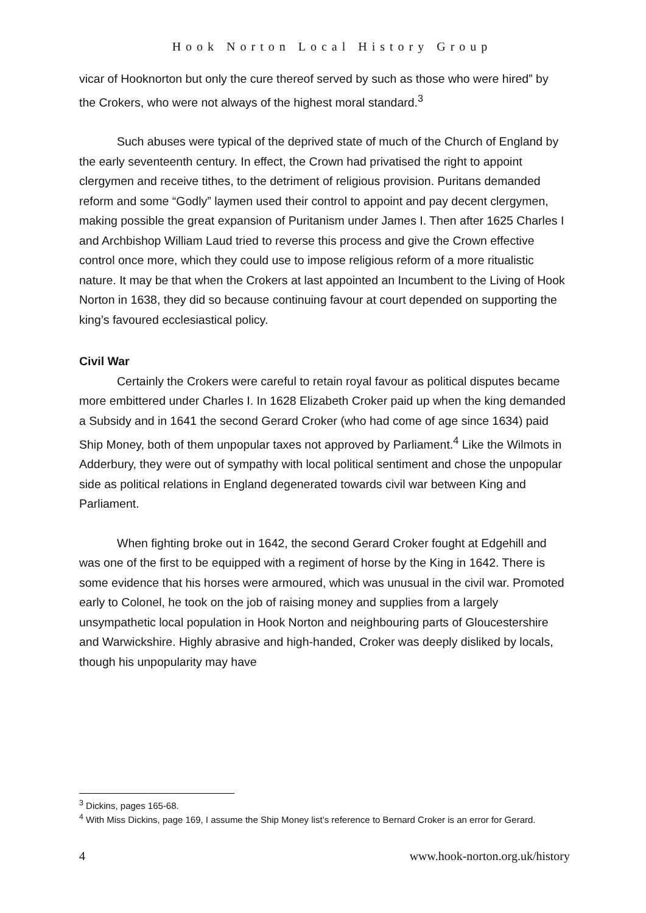Hook Norton Local History Group
vicar of Hooknorton but only the cure thereof served by such as those who were hired” by the Crokers, who were not always of the highest moral standard.<sup>3</sup>
Such abuses were typical of the deprived state of much of the Church of England by the early seventeenth century. In effect, the Crown had privatised the right to appoint clergymen and receive tithes, to the detriment of religious provision. Puritans demanded reform and some “Godly” laymen used their control to appoint and pay decent clergymen, making possible the great expansion of Puritanism under James I. Then after 1625 Charles I and Archbishop William Laud tried to reverse this process and give the Crown effective control once more, which they could use to impose religious reform of a more ritualistic nature. It may be that when the Crokers at last appointed an Incumbent to the Living of Hook Norton in 1638, they did so because continuing favour at court depended on supporting the king’s favoured ecclesiastical policy.
Civil War
Certainly the Crokers were careful to retain royal favour as political disputes became more embittered under Charles I. In 1628 Elizabeth Croker paid up when the king demanded a Subsidy and in 1641 the second Gerard Croker (who had come of age since 1634) paid Ship Money, both of them unpopular taxes not approved by Parliament.<sup>4</sup> Like the Wilmots in Adderbury, they were out of sympathy with local political sentiment and chose the unpopular side as political relations in England degenerated towards civil war between King and Parliament.
When fighting broke out in 1642, the second Gerard Croker fought at Edgehill and was one of the first to be equipped with a regiment of horse by the King in 1642. There is some evidence that his horses were armoured, which was unusual in the civil war. Promoted early to Colonel, he took on the job of raising money and supplies from a largely unsympathetic local population in Hook Norton and neighbouring parts of Gloucestershire and Warwickshire. Highly abrasive and high-handed, Croker was deeply disliked by locals, though his unpopularity may have
<sup>3</sup> Dickins, pages 165-68.
<sup>4</sup> With Miss Dickins, page 169, I assume the Ship Money list’s reference to Bernard Croker is an error for Gerard.
4 www.hook-norton.org.uk/history